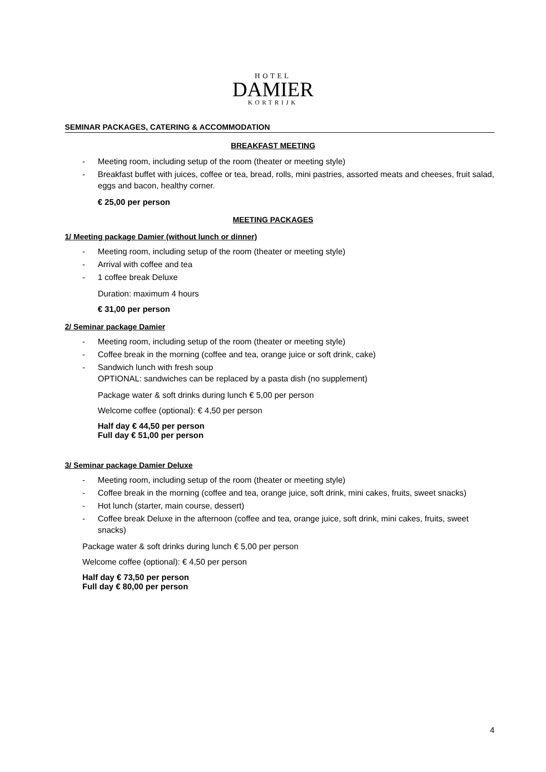HOTEL
DAMIER
KORTRIJK
SEMINAR PACKAGES, CATERING & ACCOMMODATION
BREAKFAST MEETING
- Meeting room, including setup of the room (theater or meeting style)
- Breakfast buffet with juices, coffee or tea, bread, rolls, mini pastries, assorted meats and cheeses, fruit salad, eggs and bacon, healthy corner.
€ 25,00 per person
MEETING PACKAGES
1/ Meeting package Damier (without lunch or dinner)
- Meeting room, including setup of the room (theater or meeting style)
- Arrival with coffee and tea
- 1 coffee break Deluxe
Duration: maximum 4 hours
€ 31,00 per person
2/ Seminar package Damier
- Meeting room, including setup of the room (theater or meeting style)
- Coffee break in the morning (coffee and tea, orange juice or soft drink, cake)
- Sandwich lunch with fresh soup
OPTIONAL: sandwiches can be replaced by a pasta dish (no supplement)
Package water & soft drinks during lunch € 5,00 per person
Welcome coffee (optional): € 4,50 per person
Half day € 44,50 per person
Full day € 51,00 per person
3/ Seminar package Damier Deluxe
- Meeting room, including setup of the room (theater or meeting style)
- Coffee break in the morning (coffee and tea, orange juice, soft drink, mini cakes, fruits, sweet snacks)
- Hot lunch (starter, main course, dessert)
- Coffee break Deluxe in the afternoon (coffee and tea, orange juice, soft drink, mini cakes, fruits, sweet snacks)
Package water & soft drinks during lunch € 5,00 per person
Welcome coffee (optional): € 4,50 per person
Half day € 73,50 per person
Full day € 80,00 per person
4